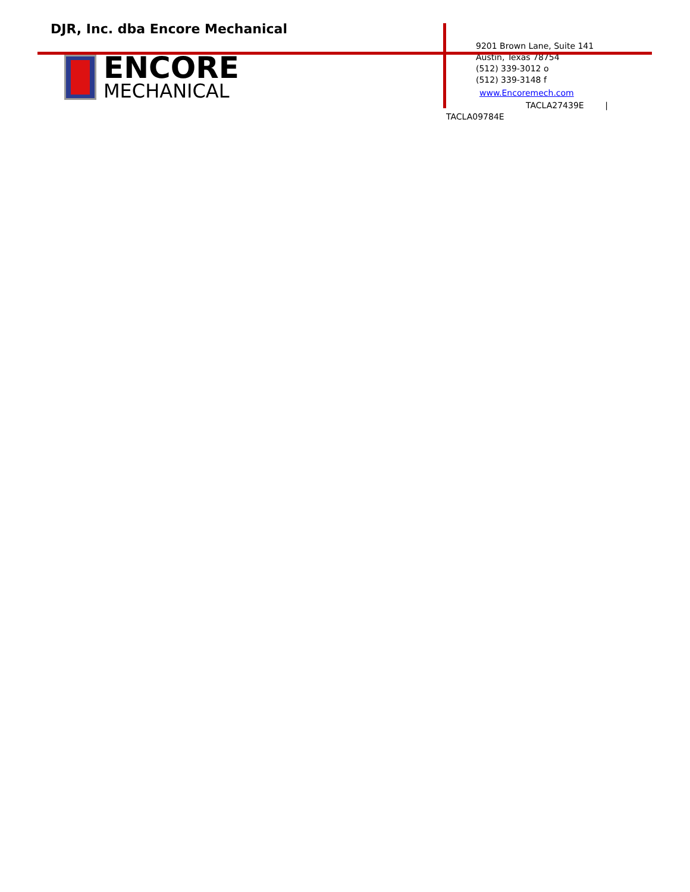DJR, Inc. dba Encore Mechanical
ENCORE
MECHANICAL
9201 Brown Lane, Suite 141
Austin, Texas 78754
(512) 339-3012 o
(512) 339-3148 f
www.Encoremech.com
TACLA27439E |
TACLA09784E